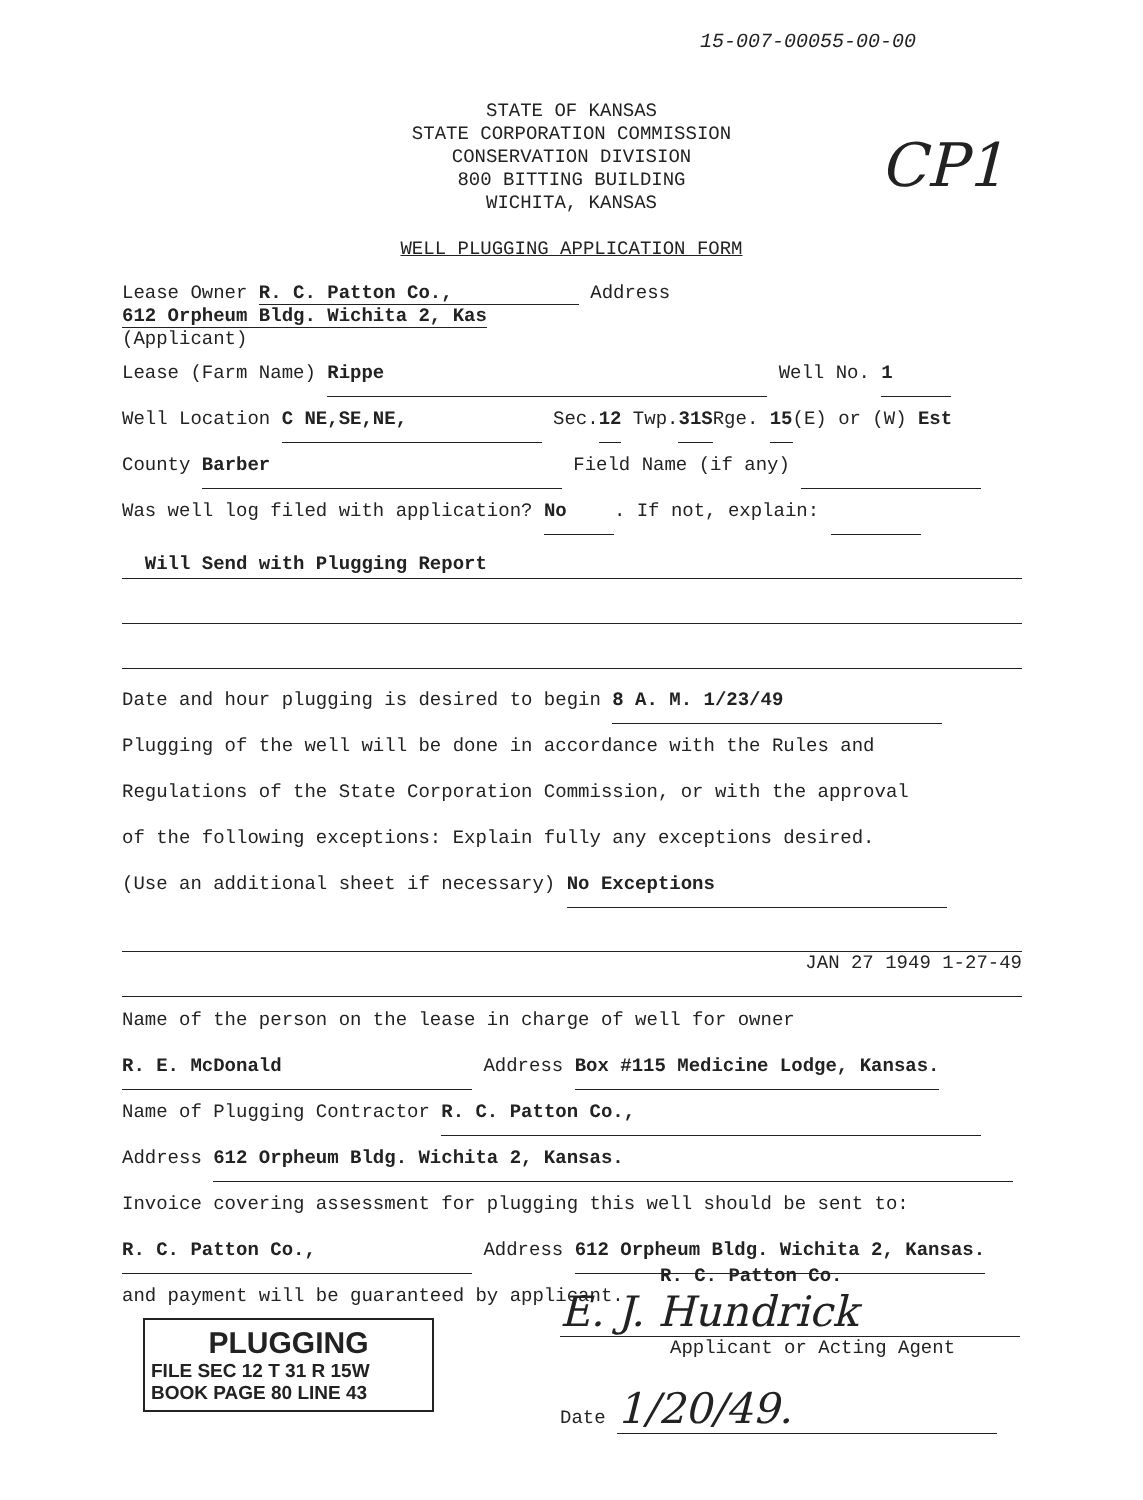15-007-00055-00-00
STATE OF KANSAS
STATE CORPORATION COMMISSION
CONSERVATION DIVISION
800 BITTING BUILDING
WICHITA, KANSAS
WELL PLUGGING APPLICATION FORM
Lease Owner R. C. Patton Co., Address 612 Orpheum Bldg. Wichita 2, Kas
(Applicant)
Lease (Farm Name) Rippe Well No. 1
Well Location C NE,SE,NE, Sec.12 Twp.31SRge. 15(E) or (W) Est
County Barber Field Name (if any)
Was well log filed with application? No. If not, explain:
Will Send with Plugging Report
Date and hour plugging is desired to begin 8 A. M. 1/23/49
Plugging of the well will be done in accordance with the Rules and
Regulations of the State Corporation Commission, or with the approval
of the following exceptions: Explain fully any exceptions desired.
(Use an additional sheet if necessary) No Exceptions
JAN 27 1949 1-27-49
Name of the person on the lease in charge of well for owner
R. E. McDonald Address Box #115 Medicine Lodge, Kansas.
Name of Plugging Contractor R. C. Patton Co.,
Address 612 Orpheum Bldg. Wichita 2, Kansas.
Invoice covering assessment for plugging this well should be sent to:
R. C. Patton Co., Address 612 Orpheum Bldg. Wichita 2, Kansas.
and payment will be guaranteed by applicant.
R. C. Patton Co.
E. J. Hundrick
Applicant or Acting Agent
Date 1/20/49.
PLUGGING
FILE SEC 12 T 31 R 15W
BOOK PAGE 80 LINE 43
CP1